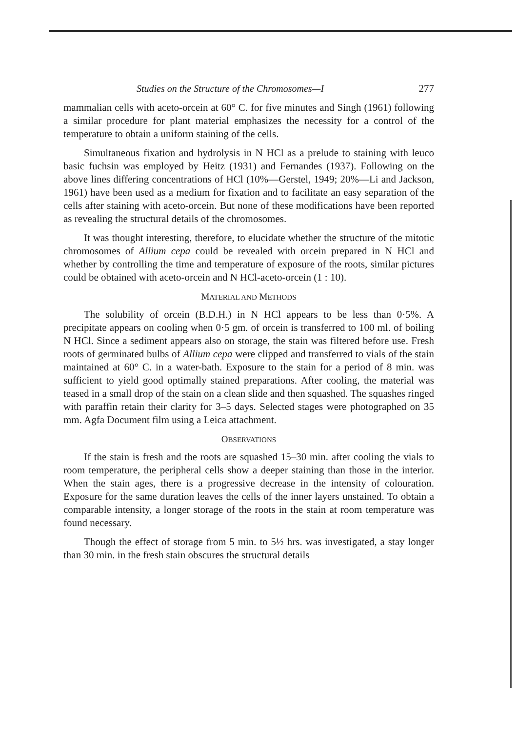Studies on the Structure of the Chromosomes—I 277
mammalian cells with aceto-orcein at 60° C. for five minutes and Singh (1961) following a similar procedure for plant material emphasizes the necessity for a control of the temperature to obtain a uniform staining of the cells.
Simultaneous fixation and hydrolysis in N HCl as a prelude to staining with leuco basic fuchsin was employed by Heitz (1931) and Fernandes (1937). Following on the above lines differing concentrations of HCl (10%—Gerstel, 1949; 20%—Li and Jackson, 1961) have been used as a medium for fixation and to facilitate an easy separation of the cells after staining with aceto-orcein. But none of these modifications have been reported as revealing the structural details of the chromosomes.
It was thought interesting, therefore, to elucidate whether the structure of the mitotic chromosomes of Allium cepa could be revealed with orcein prepared in N HCl and whether by controlling the time and temperature of exposure of the roots, similar pictures could be obtained with aceto-orcein and N HCl-aceto-orcein (1 : 10).
MATERIAL AND METHODS
The solubility of orcein (B.D.H.) in N HCl appears to be less than 0·5%. A precipitate appears on cooling when 0·5 gm. of orcein is transferred to 100 ml. of boiling N HCl. Since a sediment appears also on storage, the stain was filtered before use. Fresh roots of germinated bulbs of Allium cepa were clipped and transferred to vials of the stain maintained at 60° C. in a water-bath. Exposure to the stain for a period of 8 min. was sufficient to yield good optimally stained preparations. After cooling, the material was teased in a small drop of the stain on a clean slide and then squashed. The squashes ringed with paraffin retain their clarity for 3–5 days. Selected stages were photographed on 35 mm. Agfa Document film using a Leica attachment.
OBSERVATIONS
If the stain is fresh and the roots are squashed 15–30 min. after cooling the vials to room temperature, the peripheral cells show a deeper staining than those in the interior. When the stain ages, there is a progressive decrease in the intensity of colouration. Exposure for the same duration leaves the cells of the inner layers unstained. To obtain a comparable intensity, a longer storage of the roots in the stain at room temperature was found necessary.
Though the effect of storage from 5 min. to 5½ hrs. was investigated, a stay longer than 30 min. in the fresh stain obscures the structural details